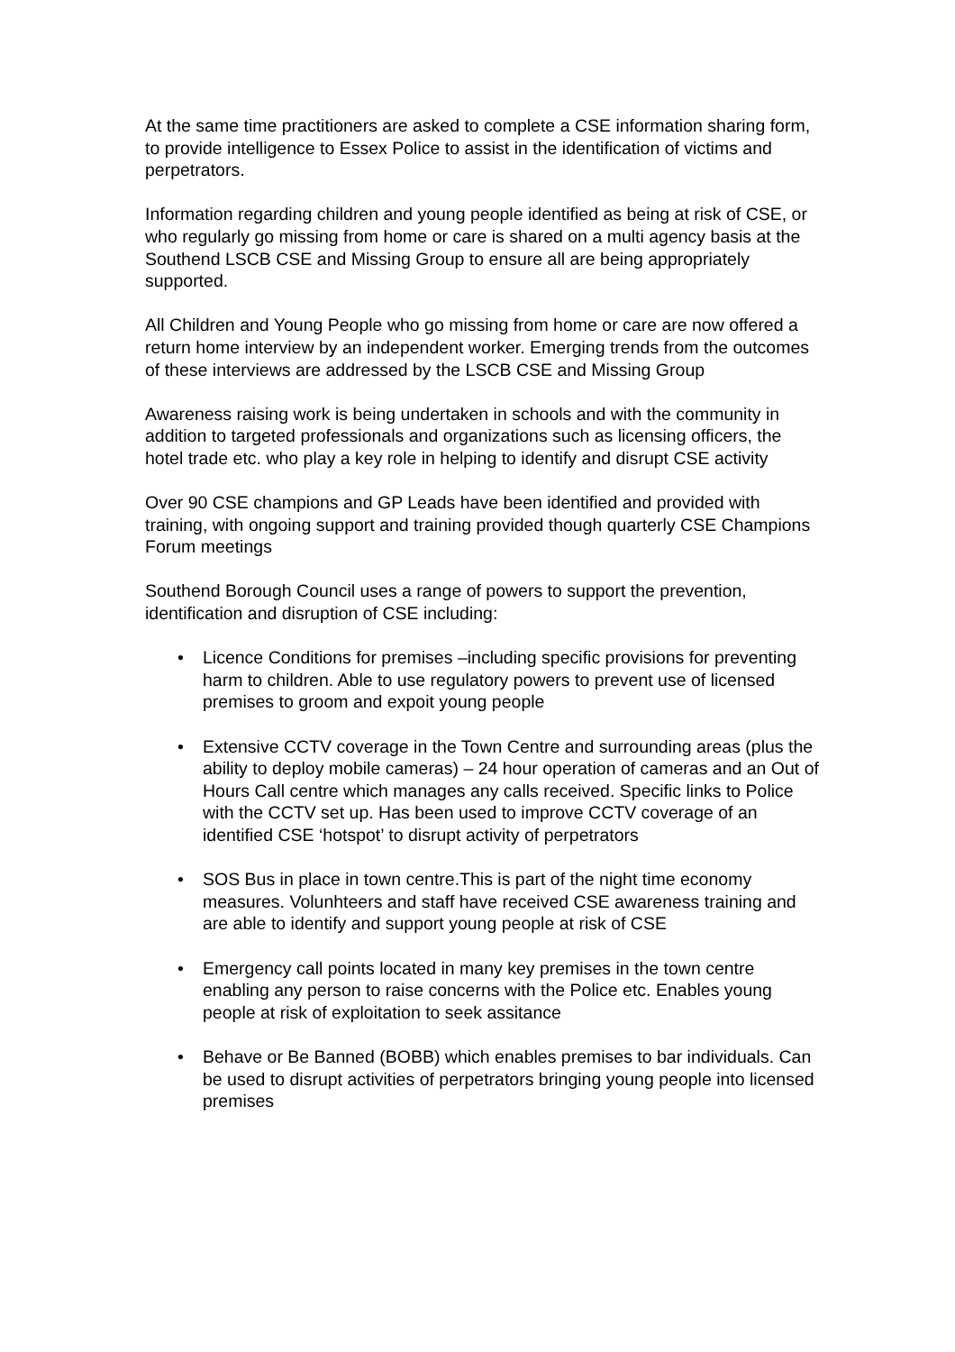At the same time practitioners are asked to complete a CSE information sharing form, to provide intelligence to Essex Police to assist in the identification of victims and perpetrators.
Information regarding children and young people identified as being at risk of CSE, or who regularly go missing from home or care is shared on a multi agency basis at the Southend LSCB CSE and Missing Group to ensure all are being appropriately supported.
All Children and Young People who go missing from home or care are now offered a return home interview by an independent worker. Emerging trends from the outcomes of these interviews are addressed by the LSCB CSE and Missing Group
Awareness raising work is being undertaken in schools and with the community in addition to targeted professionals and organizations such as licensing officers, the hotel trade etc. who play a key role in helping to identify and disrupt CSE activity
Over 90 CSE champions and GP Leads have been identified and provided with training, with ongoing support and training provided though quarterly CSE Champions Forum meetings
Southend Borough Council uses a range of powers to support the prevention, identification and disruption of CSE including:
• Licence Conditions for premises –including specific provisions for preventing harm to children. Able to use regulatory powers to prevent use of licensed premises to groom and expoit young people
• Extensive CCTV coverage in the Town Centre and surrounding areas (plus the ability to deploy mobile cameras) – 24 hour operation of cameras and an Out of Hours Call centre which manages any calls received. Specific links to Police with the CCTV set up. Has been used to improve CCTV coverage of an identified CSE ‘hotspot’ to disrupt activity of perpetrators
• SOS Bus in place in town centre.This is part of the night time economy measures. Volunhteers and staff have received CSE awareness training and are able to identify and support young people at risk of CSE
• Emergency call points located in many key premises in the town centre enabling any person to raise concerns with the Police etc. Enables young people at risk of exploitation to seek assitance
• Behave or Be Banned (BOBB) which enables premises to bar individuals. Can be used to disrupt activities of perpetrators bringing young people into licensed premises